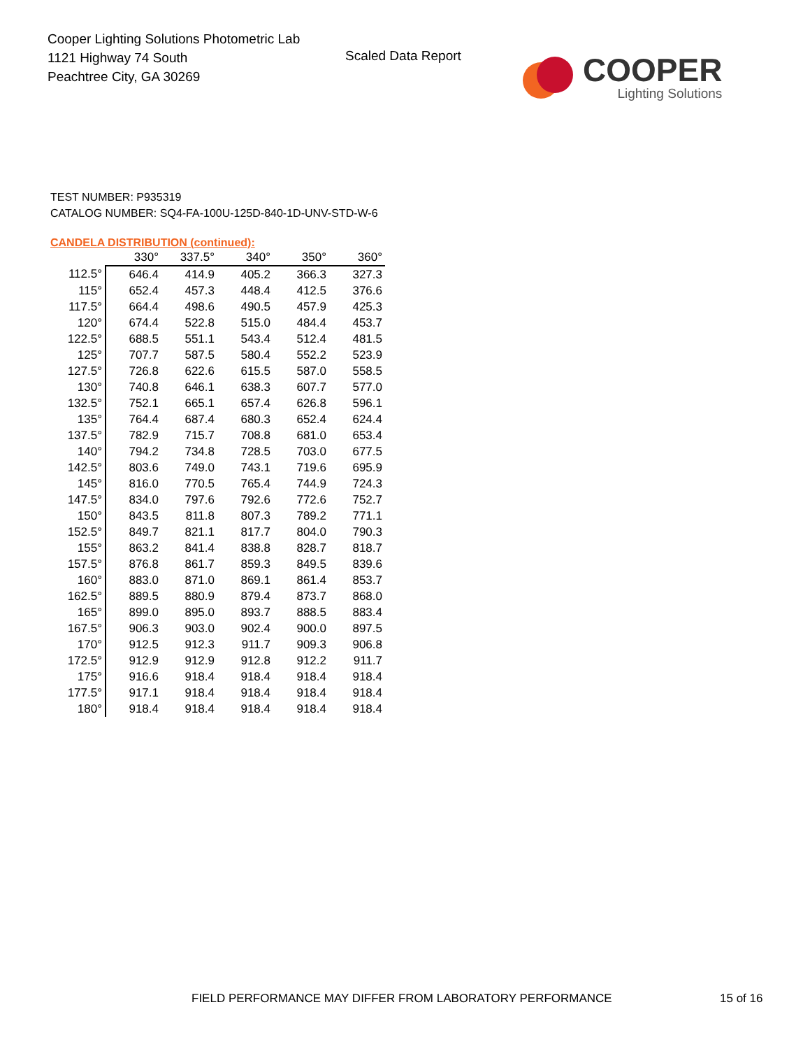Cooper Lighting Solutions Photometric Lab
1121 Highway 74 South
Peachtree City, GA 30269
Scaled Data Report
COOPER
Lighting Solutions
TEST NUMBER: P935319
CATALOG NUMBER: SQ4-FA-100U-125D-840-1D-UNV-STD-W-6
CANDELA DISTRIBUTION (continued):
| | 330° | 337.5° | 340° | 350° | 360° |
| --- | --- | --- | --- | --- | --- |
| 112.5° | 646.4 | 414.9 | 405.2 | 366.3 | 327.3 |
| 115° | 652.4 | 457.3 | 448.4 | 412.5 | 376.6 |
| 117.5° | 664.4 | 498.6 | 490.5 | 457.9 | 425.3 |
| 120° | 674.4 | 522.8 | 515.0 | 484.4 | 453.7 |
| 122.5° | 688.5 | 551.1 | 543.4 | 512.4 | 481.5 |
| 125° | 707.7 | 587.5 | 580.4 | 552.2 | 523.9 |
| 127.5° | 726.8 | 622.6 | 615.5 | 587.0 | 558.5 |
| 130° | 740.8 | 646.1 | 638.3 | 607.7 | 577.0 |
| 132.5° | 752.1 | 665.1 | 657.4 | 626.8 | 596.1 |
| 135° | 764.4 | 687.4 | 680.3 | 652.4 | 624.4 |
| 137.5° | 782.9 | 715.7 | 708.8 | 681.0 | 653.4 |
| 140° | 794.2 | 734.8 | 728.5 | 703.0 | 677.5 |
| 142.5° | 803.6 | 749.0 | 743.1 | 719.6 | 695.9 |
| 145° | 816.0 | 770.5 | 765.4 | 744.9 | 724.3 |
| 147.5° | 834.0 | 797.6 | 792.6 | 772.6 | 752.7 |
| 150° | 843.5 | 811.8 | 807.3 | 789.2 | 771.1 |
| 152.5° | 849.7 | 821.1 | 817.7 | 804.0 | 790.3 |
| 155° | 863.2 | 841.4 | 838.8 | 828.7 | 818.7 |
| 157.5° | 876.8 | 861.7 | 859.3 | 849.5 | 839.6 |
| 160° | 883.0 | 871.0 | 869.1 | 861.4 | 853.7 |
| 162.5° | 889.5 | 880.9 | 879.4 | 873.7 | 868.0 |
| 165° | 899.0 | 895.0 | 893.7 | 888.5 | 883.4 |
| 167.5° | 906.3 | 903.0 | 902.4 | 900.0 | 897.5 |
| 170° | 912.5 | 912.3 | 911.7 | 909.3 | 906.8 |
| 172.5° | 912.9 | 912.9 | 912.8 | 912.2 | 911.7 |
| 175° | 916.6 | 918.4 | 918.4 | 918.4 | 918.4 |
| 177.5° | 917.1 | 918.4 | 918.4 | 918.4 | 918.4 |
| 180° | 918.4 | 918.4 | 918.4 | 918.4 | 918.4 |
FIELD PERFORMANCE MAY DIFFER FROM LABORATORY PERFORMANCE 15 of 16